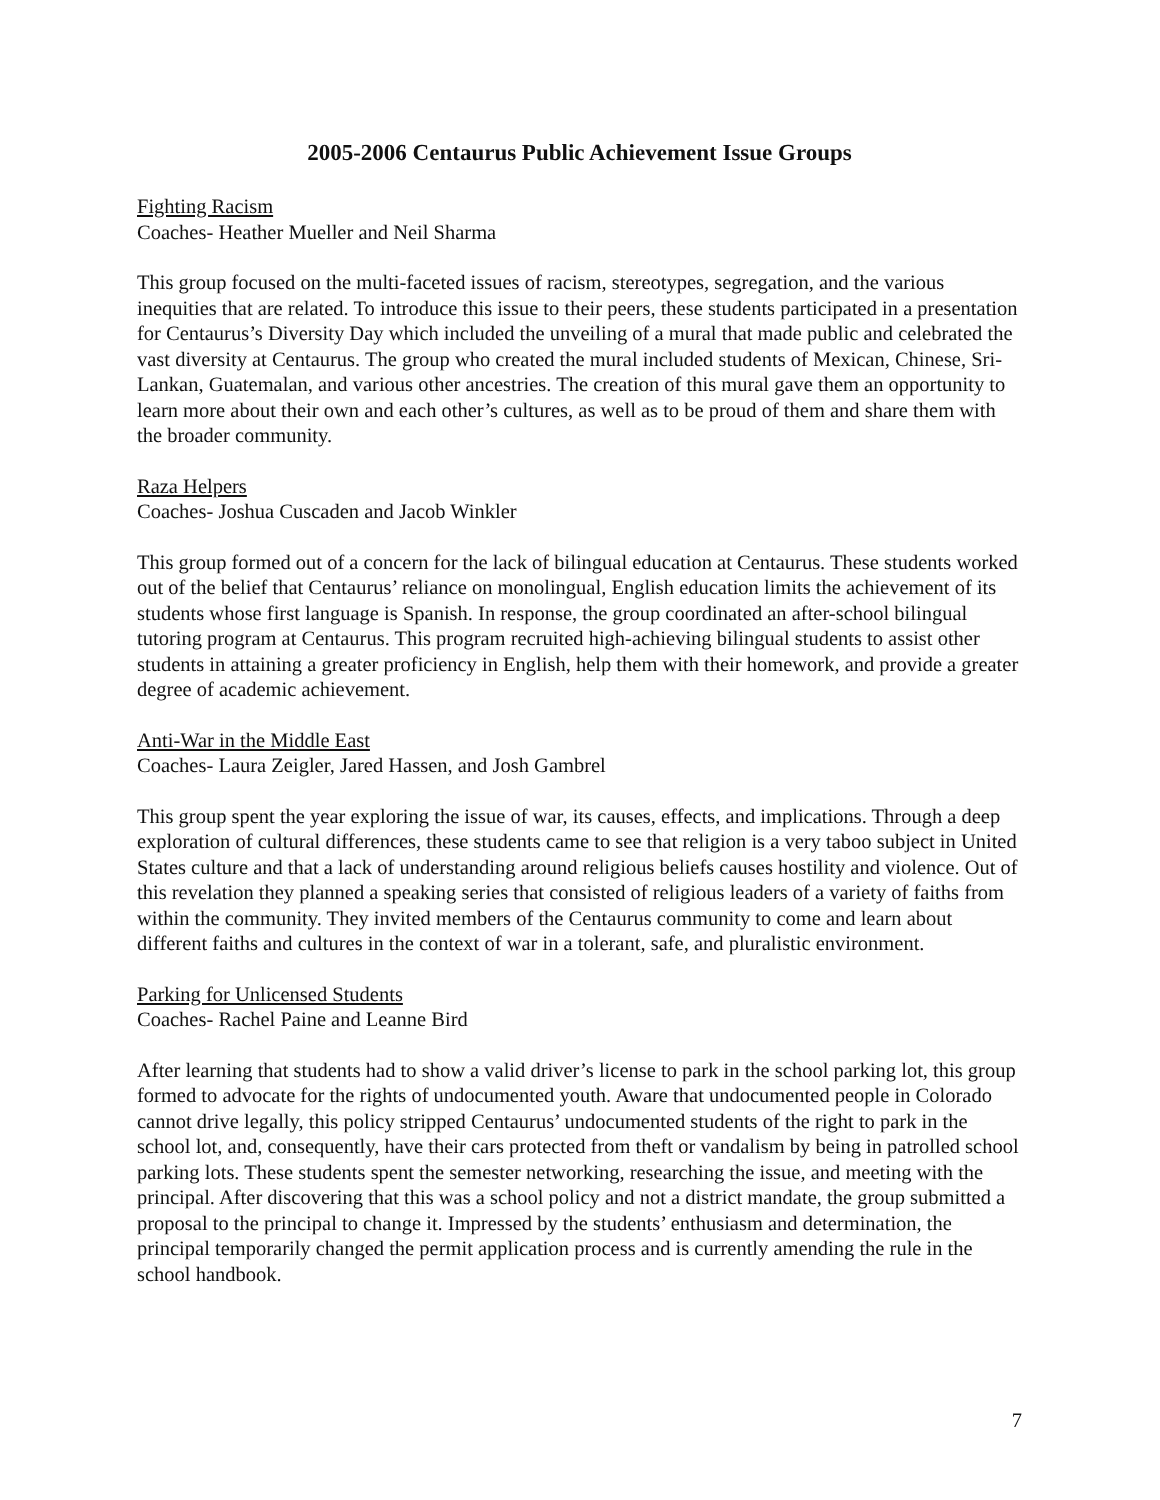2005-2006 Centaurus Public Achievement Issue Groups
Fighting Racism
Coaches- Heather Mueller and Neil Sharma
This group focused on the multi-faceted issues of racism, stereotypes, segregation, and the various inequities that are related. To introduce this issue to their peers, these students participated in a presentation for Centaurus’s Diversity Day which included the unveiling of a mural that made public and celebrated the vast diversity at Centaurus. The group who created the mural included students of Mexican, Chinese, Sri-Lankan, Guatemalan, and various other ancestries. The creation of this mural gave them an opportunity to learn more about their own and each other’s cultures, as well as to be proud of them and share them with the broader community.
Raza Helpers
Coaches- Joshua Cuscaden and Jacob Winkler
This group formed out of a concern for the lack of bilingual education at Centaurus. These students worked out of the belief that Centaurus’ reliance on monolingual, English education limits the achievement of its students whose first language is Spanish. In response, the group coordinated an after-school bilingual tutoring program at Centaurus. This program recruited high-achieving bilingual students to assist other students in attaining a greater proficiency in English, help them with their homework, and provide a greater degree of academic achievement.
Anti-War in the Middle East
Coaches- Laura Zeigler, Jared Hassen, and Josh Gambrel
This group spent the year exploring the issue of war, its causes, effects, and implications. Through a deep exploration of cultural differences, these students came to see that religion is a very taboo subject in United States culture and that a lack of understanding around religious beliefs causes hostility and violence. Out of this revelation they planned a speaking series that consisted of religious leaders of a variety of faiths from within the community. They invited members of the Centaurus community to come and learn about different faiths and cultures in the context of war in a tolerant, safe, and pluralistic environment.
Parking for Unlicensed Students
Coaches- Rachel Paine and Leanne Bird
After learning that students had to show a valid driver’s license to park in the school parking lot, this group formed to advocate for the rights of undocumented youth. Aware that undocumented people in Colorado cannot drive legally, this policy stripped Centaurus’ undocumented students of the right to park in the school lot, and, consequently, have their cars protected from theft or vandalism by being in patrolled school parking lots. These students spent the semester networking, researching the issue, and meeting with the principal. After discovering that this was a school policy and not a district mandate, the group submitted a proposal to the principal to change it. Impressed by the students’ enthusiasm and determination, the principal temporarily changed the permit application process and is currently amending the rule in the school handbook.
7